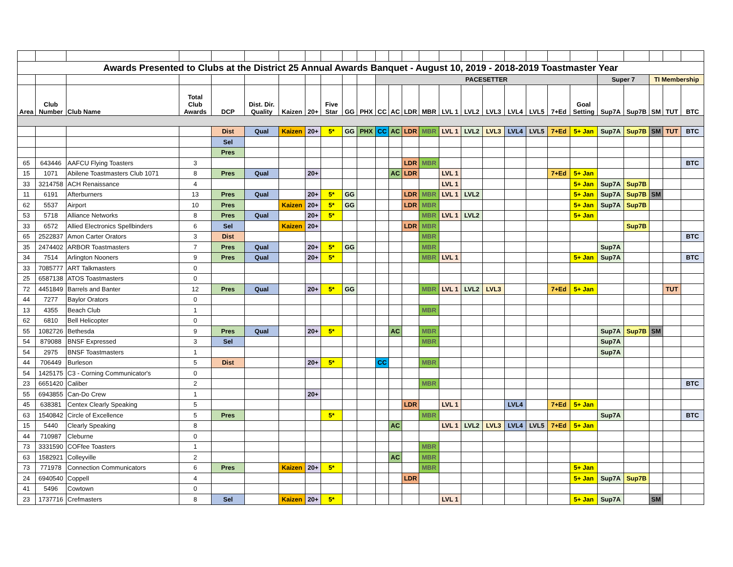| Awards Presented to Clubs at the District 25 Annual Awards Banquet - August 10, 2019 - 2018-2019 Toastmaster Year | | | | | | | | | | | | | | | | | | | | | | | | | | |
| | | | | | | | | | | | PACESETTER | | | | | | | | | | | Super 7 | | TI Membership | | |
| Area | Club Number | Club Name | Total Club Awards | DCP | Dist. Dir. Quality | Kaizen | 20+ | Five Star | GG | PHX | CC | AC | LDR | MBR | LVL 1 | LVL2 | LVL3 | LVL4 | LVL5 | 7+Ed | Goal Setting | Sup7A | Sup7B | SM | TUT | BTC |
| | | | | Dist | Qual | Kaizen | 20+ | 5* | GG | PHX | CC | AC | LDR | MBR | LVL 1 | LVL2 | LVL3 | LVL4 | LVL5 | 7+Ed | 5+ Jan | Sup7A | Sup7B | SM | TUT | BTC |
| | | | | Sel | | | | | | | | | | | | | | | | | | | | | | |
| | | | | Pres | | | | | | | | | | | | | | | | | | | | | | |
| 65 | 643446 | AAFCU Flying Toasters | 3 | | | | | | | | | | LDR | MBR | | | | | | | | | | | | BTC |
| 15 | 1071 | Abilene Toastmasters Club 1071 | 8 | Pres | Qual | | 20+ | | | | | AC | LDR | | LVL 1 | | | | | 7+Ed | 5+ Jan | | | | | |
| 33 | 3214758 | ACH Renaissance | 4 | | | | | | | | | | | | LVL 1 | | | | | | 5+ Jan | Sup7A | Sup7B | | | |
| 11 | 6191 | Afterburners | 13 | Pres | Qual | | 20+ | 5* | GG | | | | LDR | MBR | LVL 1 | LVL2 | | | | | 5+ Jan | Sup7A | Sup7B | SM | | |
| 62 | 5537 | Airport | 10 | Pres | | Kaizen | 20+ | 5* | GG | | | | LDR | MBR | | | | | | | 5+ Jan | Sup7A | Sup7B | | | |
| 53 | 5718 | Alliance Networks | 8 | Pres | Qual | | 20+ | 5* | | | | | | MBR | LVL 1 | LVL2 | | | | | 5+ Jan | | | | | |
| 33 | 6572 | Allied Electronics Spellbinders | 6 | Sel | | Kaizen | 20+ | | | | | | LDR | MBR | | | | | | | | | Sup7B | | | |
| 65 | 2522837 | Amon Carter Orators | 3 | Dist | | | | | | | | | | MBR | | | | | | | | | | | | BTC |
| 35 | 2474402 | ARBOR Toastmasters | 7 | Pres | Qual | | 20+ | 5* | GG | | | | | MBR | | | | | | | | Sup7A | | | | |
| 34 | 7514 | Arlington Nooners | 9 | Pres | Qual | | 20+ | 5* | | | | | | MBR | LVL 1 | | | | | | 5+ Jan | Sup7A | | | | BTC |
| 33 | 7085777 | ART Talkmasters | 0 | | | | | | | | | | | | | | | | | | | | | | | |
| 25 | 6587138 | ATOS Toastmasters | 0 | | | | | | | | | | | | | | | | | | | | | | | |
| 72 | 4451849 | Barrels and Banter | 12 | Pres | Qual | | 20+ | 5* | GG | | | | | MBR | LVL 1 | LVL2 | LVL3 | | | 7+Ed | 5+ Jan | | | | TUT | |
| 44 | 7277 | Baylor Orators | 0 | | | | | | | | | | | | | | | | | | | | | | | |
| 13 | 4355 | Beach Club | 1 | | | | | | | | | | | MBR | | | | | | | | | | | | |
| 62 | 6810 | Bell Helicopter | 0 | | | | | | | | | | | | | | | | | | | | | | | |
| 55 | 1082726 | Bethesda | 9 | Pres | Qual | | 20+ | 5* | | | | AC | | MBR | | | | | | | | Sup7A | Sup7B | SM | | |
| 54 | 879088 | BNSF Expressed | 3 | Sel | | | | | | | | | | MBR | | | | | | | | Sup7A | | | | |
| 54 | 2975 | BNSF Toastmasters | 1 | | | | | | | | | | | | | | | | | | | Sup7A | | | | |
| 44 | 706449 | Burleson | 5 | Dist | | | 20+ | 5* | | | CC | | | MBR | | | | | | | | | | | | |
| 54 | 1425175 | C3 - Corning Communicator's | 0 | | | | | | | | | | | | | | | | | | | | | | | |
| 23 | 6651420 | Caliber | 2 | | | | | | | | | | | MBR | | | | | | | | | | | | BTC |
| 55 | 6943855 | Can-Do Crew | 1 | | | | 20+ | | | | | | | | | | | | | | | | | | | |
| 45 | 638381 | Centex Clearly Speaking | 5 | | | | | | | | | | LDR | | LVL 1 | | | LVL4 | | 7+Ed | 5+ Jan | | | | | |
| 63 | 1540842 | Circle of Excellence | 5 | Pres | | | | 5* | | | | | | MBR | | | | | | | | Sup7A | | | | BTC |
| 15 | 5440 | Clearly Speaking | 8 | | | | | | | | | AC | | | LVL 1 | LVL2 | LVL3 | LVL4 | LVL5 | 7+Ed | 5+ Jan | | | | | |
| 44 | 710987 | Cleburne | 0 | | | | | | | | | | | | | | | | | | | | | | | |
| 73 | 3331590 | COFfee Toasters | 1 | | | | | | | | | | | MBR | | | | | | | | | | | | |
| 63 | 1582921 | Colleyville | 2 | | | | | | | | | AC | | MBR | | | | | | | | | | | | |
| 73 | 771978 | Connection Communicators | 6 | Pres | | Kaizen | 20+ | 5* | | | | | | MBR | | | | | | | 5+ Jan | | | | | |
| 24 | 6940540 | Coppell | 4 | | | | | | | | | | LDR | | | | | | | | 5+ Jan | Sup7A | Sup7B | | | |
| 41 | 5496 | Cowtown | 0 | | | | | | | | | | | | | | | | | | | | | | | |
| 23 | 1737716 | Crefmasters | 8 | Sel | | Kaizen | 20+ | 5* | | | | | | | LVL 1 | | | | | | 5+ Jan | Sup7A | | SM | | |